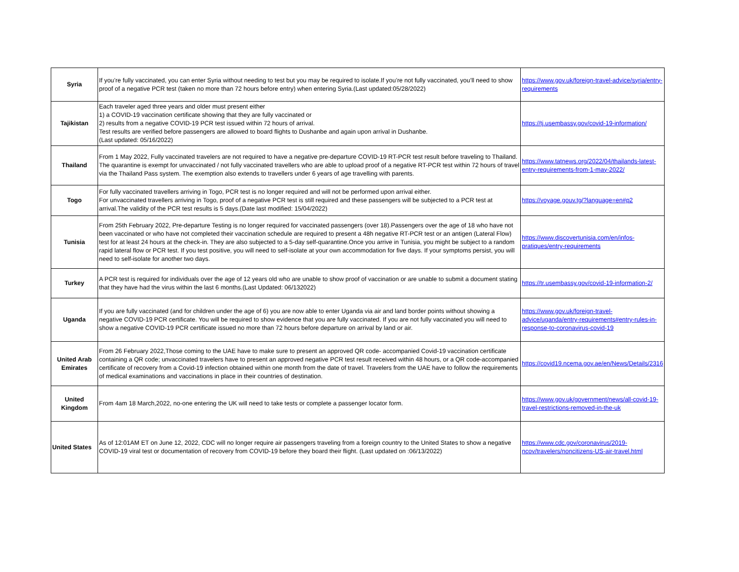| Syria | If you’re fully vaccinated, you can enter Syria without needing to test but you may be required to isolate.If you’re not fully vaccinated, you’ll need to show proof of a negative PCR test (taken no more than 72 hours before entry) when entering Syria.(Last updated:05/28/2022) | https://www.gov.uk/foreign-travel-advice/syria/entry-requirements |
| Tajikistan | Each traveler aged three years and older must present either 1) a COVID-19 vaccination certificate showing that they are fully vaccinated or 2) results from a negative COVID-19 PCR test issued within 72 hours of arrival. Test results are verified before passengers are allowed to board flights to Dushanbe and again upon arrival in Dushanbe. (Last updated: 05/16/2022) | https://tj.usembassy.gov/covid-19-information/ |
| Thailand | From 1 May 2022, Fully vaccinated travelers are not required to have a negative pre-departure COVID-19 RT-PCR test result before traveling to Thailand. The quarantine is exempt for unvaccinated / not fully vaccinated travellers who are able to upload proof of a negative RT-PCR test within 72 hours of travel via the Thailand Pass system. The exemption also extends to travellers under 6 years of age travelling with parents. | https://www.tatnews.org/2022/04/thailands-latest-entry-requirements-from-1-may-2022/ |
| Togo | For fully vaccinated travellers arriving in Togo, PCR test is no longer required and will not be performed upon arrival either. For unvaccinated travellers arriving in Togo, proof of a negative PCR test is still required and these passengers will be subjected to a PCR test at arrival.The validity of the PCR test results is 5 days.(Date last modified: 15/04/2022) | https://voyage.gouv.tg/?language=en#p2 |
| Tunisia | From 25th February 2022, Pre-departure Testing is no longer required for vaccinated passengers (over 18).Passengers over the age of 18 who have not been vaccinated or who have not completed their vaccination schedule are required to present a 48h negative RT-PCR test or an antigen (Lateral Flow) test for at least 24 hours at the check-in. They are also subjected to a 5-day self-quarantine.Once you arrive in Tunisia, you might be subject to a random rapid lateral flow or PCR test. If you test positive, you will need to self-isolate at your own accommodation for five days. If your symptoms persist, you will need to self-isolate for another two days. | https://www.discovertunisia.com/en/infos-pratiques/entry-requirements |
| Turkey | A PCR test is required for individuals over the age of 12 years old who are unable to show proof of vaccination or are unable to submit a document stating that they have had the virus within the last 6 months.(Last Updated: 06/132022) | https://tr.usembassy.gov/covid-19-information-2/ |
| Uganda | If you are fully vaccinated (and for children under the age of 6) you are now able to enter Uganda via air and land border points without showing a negative COVID-19 PCR certificate. You will be required to show evidence that you are fully vaccinated. If you are not fully vaccinated you will need to show a negative COVID-19 PCR certificate issued no more than 72 hours before departure on arrival by land or air. | https://www.gov.uk/foreign-travel-advice/uganda/entry-requirements#entry-rules-in-response-to-coronavirus-covid-19 |
| United Arab Emirates | From 26 February 2022,Those coming to the UAE have to make sure to present an approved QR code- accompanied Covid-19 vaccination certificate containing a QR code; unvaccinated travelers have to present an approved negative PCR test result received within 48 hours, or a QR code-accompanied certificate of recovery from a Covid-19 infection obtained within one month from the date of travel. Travelers from the UAE have to follow the requirements of medical examinations and vaccinations in place in their countries of destination. | https://covid19.ncema.gov.ae/en/News/Details/2316 |
| United Kingdom | From 4am 18 March,2022, no-one entering the UK will need to take tests or complete a passenger locator form. | https://www.gov.uk/government/news/all-covid-19-travel-restrictions-removed-in-the-uk |
| United States | As of 12:01AM ET on June 12, 2022, CDC will no longer require air passengers traveling from a foreign country to the United States to show a negative COVID-19 viral test or documentation of recovery from COVID-19 before they board their flight. (Last updated on :06/13/2022) | https://www.cdc.gov/coronavirus/2019-ncov/travelers/noncitizens-US-air-travel.html |